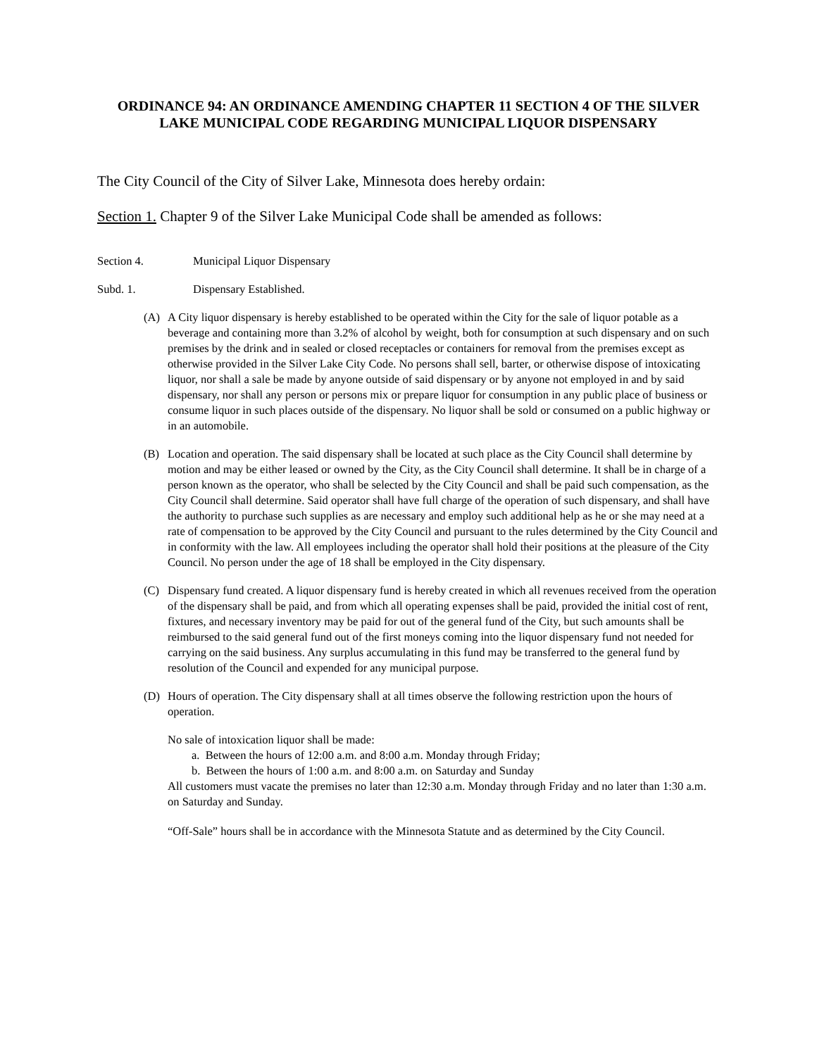ORDINANCE 94: AN ORDINANCE AMENDING CHAPTER 11 SECTION 4 OF THE SILVER LAKE MUNICIPAL CODE REGARDING MUNICIPAL LIQUOR DISPENSARY
The City Council of the City of Silver Lake, Minnesota does hereby ordain:
Section 1. Chapter 9 of the Silver Lake Municipal Code shall be amended as follows:
Section 4. Municipal Liquor Dispensary
Subd. 1. Dispensary Established.
(A) A City liquor dispensary is hereby established to be operated within the City for the sale of liquor potable as a beverage and containing more than 3.2% of alcohol by weight, both for consumption at such dispensary and on such premises by the drink and in sealed or closed receptacles or containers for removal from the premises except as otherwise provided in the Silver Lake City Code. No persons shall sell, barter, or otherwise dispose of intoxicating liquor, nor shall a sale be made by anyone outside of said dispensary or by anyone not employed in and by said dispensary, nor shall any person or persons mix or prepare liquor for consumption in any public place of business or consume liquor in such places outside of the dispensary. No liquor shall be sold or consumed on a public highway or in an automobile.
(B) Location and operation. The said dispensary shall be located at such place as the City Council shall determine by motion and may be either leased or owned by the City, as the City Council shall determine. It shall be in charge of a person known as the operator, who shall be selected by the City Council and shall be paid such compensation, as the City Council shall determine. Said operator shall have full charge of the operation of such dispensary, and shall have the authority to purchase such supplies as are necessary and employ such additional help as he or she may need at a rate of compensation to be approved by the City Council and pursuant to the rules determined by the City Council and in conformity with the law. All employees including the operator shall hold their positions at the pleasure of the City Council. No person under the age of 18 shall be employed in the City dispensary.
(C) Dispensary fund created. A liquor dispensary fund is hereby created in which all revenues received from the operation of the dispensary shall be paid, and from which all operating expenses shall be paid, provided the initial cost of rent, fixtures, and necessary inventory may be paid for out of the general fund of the City, but such amounts shall be reimbursed to the said general fund out of the first moneys coming into the liquor dispensary fund not needed for carrying on the said business. Any surplus accumulating in this fund may be transferred to the general fund by resolution of the Council and expended for any municipal purpose.
(D) Hours of operation. The City dispensary shall at all times observe the following restriction upon the hours of operation.
No sale of intoxication liquor shall be made:
a. Between the hours of 12:00 a.m. and 8:00 a.m. Monday through Friday;
b. Between the hours of 1:00 a.m. and 8:00 a.m. on Saturday and Sunday
All customers must vacate the premises no later than 12:30 a.m. Monday through Friday and no later than 1:30 a.m. on Saturday and Sunday.
“Off-Sale” hours shall be in accordance with the Minnesota Statute and as determined by the City Council.